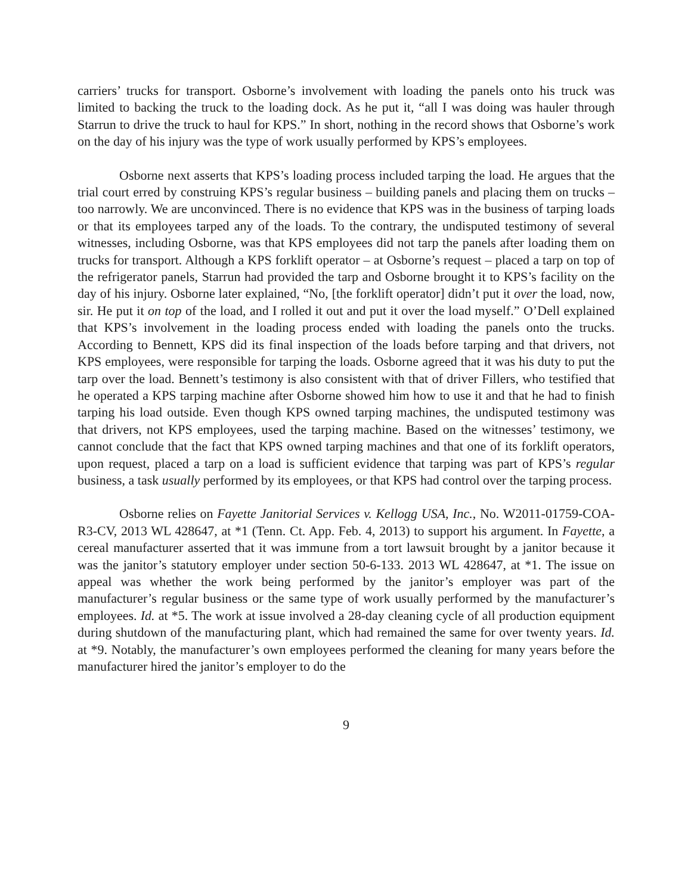carriers’ trucks for transport. Osborne’s involvement with loading the panels onto his truck was limited to backing the truck to the loading dock. As he put it, “all I was doing was hauler through Starrun to drive the truck to haul for KPS.” In short, nothing in the record shows that Osborne’s work on the day of his injury was the type of work usually performed by KPS’s employees.
Osborne next asserts that KPS’s loading process included tarping the load. He argues that the trial court erred by construing KPS’s regular business – building panels and placing them on trucks – too narrowly. We are unconvinced. There is no evidence that KPS was in the business of tarping loads or that its employees tarped any of the loads. To the contrary, the undisputed testimony of several witnesses, including Osborne, was that KPS employees did not tarp the panels after loading them on trucks for transport. Although a KPS forklift operator – at Osborne’s request – placed a tarp on top of the refrigerator panels, Starrun had provided the tarp and Osborne brought it to KPS’s facility on the day of his injury. Osborne later explained, “No, [the forklift operator] didn’t put it over the load, now, sir. He put it on top of the load, and I rolled it out and put it over the load myself.” O’Dell explained that KPS’s involvement in the loading process ended with loading the panels onto the trucks. According to Bennett, KPS did its final inspection of the loads before tarping and that drivers, not KPS employees, were responsible for tarping the loads. Osborne agreed that it was his duty to put the tarp over the load. Bennett’s testimony is also consistent with that of driver Fillers, who testified that he operated a KPS tarping machine after Osborne showed him how to use it and that he had to finish tarping his load outside. Even though KPS owned tarping machines, the undisputed testimony was that drivers, not KPS employees, used the tarping machine. Based on the witnesses’ testimony, we cannot conclude that the fact that KPS owned tarping machines and that one of its forklift operators, upon request, placed a tarp on a load is sufficient evidence that tarping was part of KPS’s regular business, a task usually performed by its employees, or that KPS had control over the tarping process.
Osborne relies on Fayette Janitorial Services v. Kellogg USA, Inc., No. W2011-01759-COA-R3-CV, 2013 WL 428647, at *1 (Tenn. Ct. App. Feb. 4, 2013) to support his argument. In Fayette, a cereal manufacturer asserted that it was immune from a tort lawsuit brought by a janitor because it was the janitor’s statutory employer under section 50-6-133. 2013 WL 428647, at *1. The issue on appeal was whether the work being performed by the janitor’s employer was part of the manufacturer’s regular business or the same type of work usually performed by the manufacturer’s employees. Id. at *5. The work at issue involved a 28-day cleaning cycle of all production equipment during shutdown of the manufacturing plant, which had remained the same for over twenty years. Id. at *9. Notably, the manufacturer’s own employees performed the cleaning for many years before the manufacturer hired the janitor’s employer to do the
9